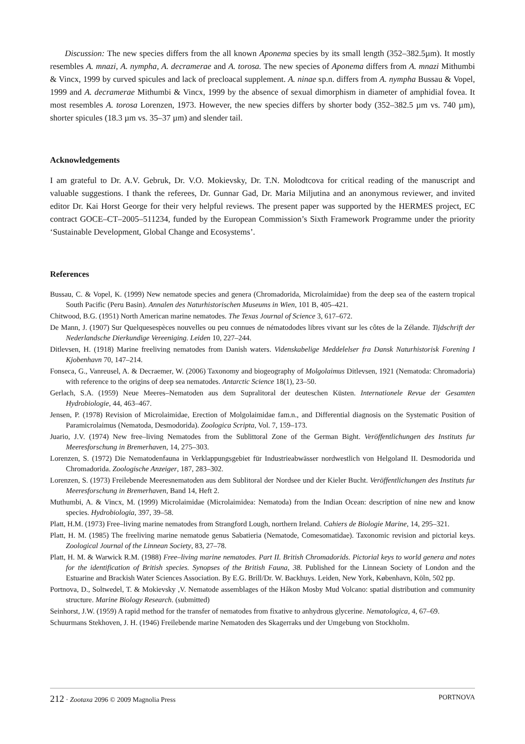Discussion: The new species differs from the all known Aponema species by its small length (352–382.5µm). It mostly resembles A. mnazi, A. nympha, A. decramerae and A. torosa. The new species of Aponema differs from A. mnazi Mithumbi & Vincx, 1999 by curved spicules and lack of precloacal supplement. A. ninae sp.n. differs from A. nympha Bussau & Vopel, 1999 and A. decramerae Mithumbi & Vincx, 1999 by the absence of sexual dimorphism in diameter of amphidial fovea. It most resembles A. torosa Lorenzen, 1973. However, the new species differs by shorter body (352–382.5 µm vs. 740 µm), shorter spicules (18.3 µm vs. 35–37 µm) and slender tail.
Acknowledgements
I am grateful to Dr. A.V. Gebruk, Dr. V.O. Mokievsky, Dr. T.N. Molodtcova for critical reading of the manuscript and valuable suggestions. I thank the referees, Dr. Gunnar Gad, Dr. Maria Miljutina and an anonymous reviewer, and invited editor Dr. Kai Horst George for their very helpful reviews. The present paper was supported by the HERMES project, EC contract GOCE–CT–2005–511234, funded by the European Commission’s Sixth Framework Programme under the priority ‘Sustainable Development, Global Change and Ecosystems’.
References
Bussau, C. & Vopel, K. (1999) New nematode species and genera (Chromadorida, Microlaimidae) from the deep sea of the eastern tropical South Pacific (Peru Basin). Annalen des Naturhistorischen Museums in Wien, 101 B, 405–421.
Chitwood, B.G. (1951) North American marine nematodes. The Texas Journal of Science 3, 617–672.
De Mann, J. (1907) Sur Quelquesespèces nouvelles ou peu connues de nématododes libres vivant sur les côtes de la Zélande. Tijdschrift der Nederlandsche Dierkundige Vereeniging. Leiden 10, 227–244.
Ditlevsen, H. (1918) Marine freeliving nematodes from Danish waters. Videnskabelige Meddelelser fra Dansk Naturhistorisk Forening I Kjobenhavn 70, 147–214.
Fonseca, G., Vanreusel, A. & Decraemer, W. (2006) Taxonomy and biogeography of Molgolaimus Ditlevsen, 1921 (Nematoda: Chromadoria) with reference to the origins of deep sea nematodes. Antarctic Science 18(1), 23–50.
Gerlach, S.A. (1959) Neue Meeres–Nematoden aus dem Supralitoral der deuteschen Küsten. Internationele Revue der Gesamten Hydrobiologie, 44, 463–467.
Jensen, P. (1978) Revision of Microlaimidae, Erection of Molgolaimidae fam.n., and Differential diagnosis on the Systematic Position of Paramicrolaimus (Nematoda, Desmodorida). Zoologica Scripta, Vol. 7, 159–173.
Juario, J.V. (1974) New free–living Nematodes from the Sublittoral Zone of the German Bight. Veröffentlichungen des Instituts fur Meeresforschung in Bremerhaven, 14, 275–303.
Lorenzen, S. (1972) Die Nematodenfauna in Verklappungsgebiet für Industrieabwässer nordwestlich von Helgoland II. Desmodorida und Chromadorida. Zoologische Anzeiger, 187, 283–302.
Lorenzen, S. (1973) Freilebende Meeresnematoden aus dem Sublitoral der Nordsee und der Kieler Bucht. Veröffentlichungen des Instituts fur Meeresforschung in Bremerhaven, Band 14, Heft 2.
Muthumbi, A. & Vincx, M. (1999) Microlaimidae (Microlaimidea: Nematoda) from the Indian Ocean: description of nine new and know species. Hydrobiologia, 397, 39–58.
Platt, H.M. (1973) Free–living marine nematodes from Strangford Lough, northern Ireland. Cahiers de Biologie Marine, 14, 295–321.
Platt, H. M. (1985) The freeliving marine nematode genus Sabatieria (Nematode, Comesomatidae). Taxonomic revision and pictorial keys. Zoological Journal of the Linnean Society, 83, 27–78.
Platt, H. M. & Warwick R.M. (1988) Free–living marine nematodes. Part II. British Chromadorids. Pictorial keys to world genera and notes for the identification of British species. Synopses of the British Fauna, 38. Published for the Linnean Society of London and the Estuarine and Brackish Water Sciences Association. By E.G. Brill/Dr. W. Backhuys. Leiden, New York, København, Köln, 502 pp.
Portnova, D., Soltwedel, T. & Mokievsky ,V. Nematode assemblages of the Håkon Mosby Mud Volcano: spatial distribution and community structure. Marine Biology Research. (submitted)
Seinhorst, J.W. (1959) A rapid method for the transfer of nematodes from fixative to anhydrous glycerine. Nematologica, 4, 67–69.
Schuurmans Stekhoven, J. H. (1946) Freilebende marine Nematoden des Skagerraks und der Umgebung von Stockholm.
212 · Zootaxa 2096 © 2009 Magnolia Press PORTNOVA